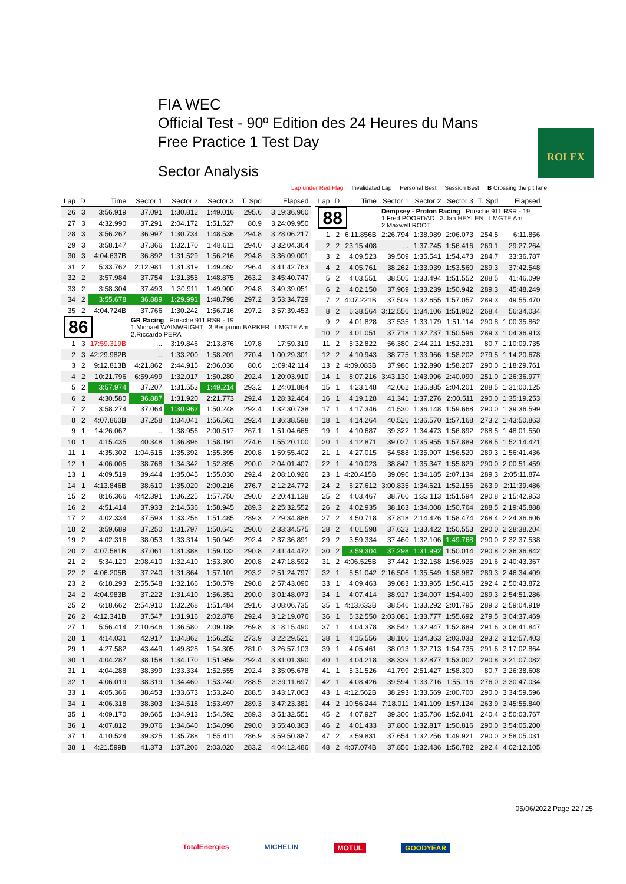FIA WEC
Official Test - 90º Edition des 24 Heures du Mans
Free Practice 1 Test Day
Sector Analysis
ROLEX
Lap under Red Flag Invalidated Lap Personal Best Session Best B Crossing the pit lane
| Lap | D | Time | Sector 1 | Sector 2 | Sector 3 | T. Spd | Elapsed |
| --- | --- | --- | --- | --- | --- | --- | --- |
| 26 | 3 | 3:56.919 | 37.091 | 1:30.812 | 1:49.016 | 295.6 | 3:19:36.960 |
| 27 | 3 | 4:32.990 | 37.291 | 2:04.172 | 1:51.527 | 80.9 | 3:24:09.950 |
| 28 | 3 | 3:56.267 | 36.997 | 1:30.734 | 1:48.536 | 294.8 | 3:28:06.217 |
| 29 | 3 | 3:58.147 | 37.366 | 1:32.170 | 1:48.611 | 294.0 | 3:32:04.364 |
| 30 | 3 | 4:04.637B | 36.892 | 1:31.529 | 1:56.216 | 294.8 | 3:36:09.001 |
| 31 | 2 | 5:33.762 | 2:12.981 | 1:31.319 | 1:49.462 | 296.4 | 3:41:42.763 |
| 32 | 2 | 3:57.984 | 37.754 | 1:31.355 | 1:48.875 | 263.2 | 3:45:40.747 |
| 33 | 2 | 3:58.304 | 37.493 | 1:30.911 | 1:49.900 | 294.8 | 3:49:39.051 |
| 34 | 2 | 3:55.678 | 36.889 | 1:29.991 | 1:48.798 | 297.2 | 3:53:34.729 |
| 35 | 2 | 4:04.724B | 37.766 | 1:30.242 | 1:56.716 | 297.2 | 3:57:39.453 |
| 86 | | | GR Racing Porsche 911 RSR - 19 1.Michael WAINWRIGHT 3.Benjamin BARKER LMGTE Am 2.Riccardo PERA | | | | |
| 1 | 3 | 17:59.319B | ... | 3:19.846 | 2:13.876 | 197.8 | 17:59.319 |
| 2 | 3 | 42:29.982B | ... | 1:33.200 | 1:58.201 | 270.4 | 1:00:29.301 |
| 3 | 2 | 9:12.813B | 4:21.862 | 2:44.915 | 2:06.036 | 80.6 | 1:09:42.114 |
| 4 | 2 | 10:21.796 | 6:59.499 | 1:32.017 | 1:50.280 | 292.4 | 1:20:03.910 |
| 5 | 2 | 3:57.974 | 37.207 | 1:31.553 | 1:49.214 | 293.2 | 1:24:01.884 |
| 6 | 2 | 4:30.580 | 36.887 | 1:31.920 | 2:21.773 | 292.4 | 1:28:32.464 |
| 7 | 2 | 3:58.274 | 37.064 | 1:30.962 | 1:50.248 | 292.4 | 1:32:30.738 |
| 8 | 2 | 4:07.860B | 37.258 | 1:34.041 | 1:56.561 | 292.4 | 1:36:38.598 |
| 9 | 1 | 14:26.067 | ... | 1:38.956 | 2:00.517 | 267.1 | 1:51:04.665 |
| 10 | 1 | 4:15.435 | 40.348 | 1:36.896 | 1:58.191 | 274.6 | 1:55:20.100 |
| 11 | 1 | 4:35.302 | 1:04.515 | 1:35.392 | 1:55.395 | 290.8 | 1:59:55.402 |
| 12 | 1 | 4:06.005 | 38.768 | 1:34.342 | 1:52.895 | 290.0 | 2:04:01.407 |
| 13 | 1 | 4:09.519 | 39.444 | 1:35.045 | 1:55.030 | 292.4 | 2:08:10.926 |
| 14 | 1 | 4:13.846B | 38.610 | 1:35.020 | 2:00.216 | 276.7 | 2:12:24.772 |
| 15 | 2 | 8:16.366 | 4:42.391 | 1:36.225 | 1:57.750 | 290.0 | 2:20:41.138 |
| 16 | 2 | 4:51.414 | 37.933 | 2:14.536 | 1:58.945 | 289.3 | 2:25:32.552 |
| 17 | 2 | 4:02.334 | 37.593 | 1:33.256 | 1:51.485 | 289.3 | 2:29:34.886 |
| 18 | 2 | 3:59.689 | 37.250 | 1:31.797 | 1:50.642 | 290.0 | 2:33:34.575 |
| 19 | 2 | 4:02.316 | 38.053 | 1:33.314 | 1:50.949 | 292.4 | 2:37:36.891 |
| 20 | 2 | 4:07.581B | 37.061 | 1:31.388 | 1:59.132 | 290.8 | 2:41:44.472 |
| 21 | 2 | 5:34.120 | 2:08.410 | 1:32.410 | 1:53.300 | 290.8 | 2:47:18.592 |
| 22 | 2 | 4:06.205B | 37.240 | 1:31.864 | 1:57.101 | 293.2 | 2:51:24.797 |
| 23 | 2 | 6:18.293 | 2:55.548 | 1:32.166 | 1:50.579 | 290.8 | 2:57:43.090 |
| 24 | 2 | 4:04.983B | 37.222 | 1:31.410 | 1:56.351 | 290.0 | 3:01:48.073 |
| 25 | 2 | 6:18.662 | 2:54.910 | 1:32.268 | 1:51.484 | 291.6 | 3:08:06.735 |
| 26 | 2 | 4:12.341B | 37.547 | 1:31.916 | 2:02.878 | 292.4 | 3:12:19.076 |
| 27 | 1 | 5:56.414 | 2:10.646 | 1:36.580 | 2:09.188 | 269.8 | 3:18:15.490 |
| 28 | 1 | 4:14.031 | 42.917 | 1:34.862 | 1:56.252 | 273.9 | 3:22:29.521 |
| 29 | 1 | 4:27.582 | 43.449 | 1:49.828 | 1:54.305 | 281.0 | 3:26:57.103 |
| 30 | 1 | 4:04.287 | 38.158 | 1:34.170 | 1:51.959 | 292.4 | 3:31:01.390 |
| 31 | 1 | 4:04.288 | 38.399 | 1:33.334 | 1:52.555 | 292.4 | 3:35:05.678 |
| 32 | 1 | 4:06.019 | 38.319 | 1:34.460 | 1:53.240 | 288.5 | 3:39:11.697 |
| 33 | 1 | 4:05.366 | 38.453 | 1:33.673 | 1:53.240 | 288.5 | 3:43:17.063 |
| 34 | 1 | 4:06.318 | 38.303 | 1:34.518 | 1:53.497 | 289.3 | 3:47:23.381 |
| 35 | 1 | 4:09.170 | 39.665 | 1:34.913 | 1:54.592 | 289.3 | 3:51:32.551 |
| 36 | 1 | 4:07.812 | 39.076 | 1:34.640 | 1:54.096 | 290.0 | 3:55:40.363 |
| 37 | 1 | 4:10.524 | 39.325 | 1:35.788 | 1:55.411 | 286.9 | 3:59:50.887 |
| 38 | 1 | 4:21.599B | 41.373 | 1:37.206 | 2:03.020 | 283.2 | 4:04:12.486 |
| Lap | D | Time | Sector 1 | Sector 2 | Sector 3 | T. Spd | Elapsed |
| --- | --- | --- | --- | --- | --- | --- | --- |
| 88 | | | Dempsey - Proton Racing Porsche 911 RSR - 19 1.Fred POORDAD 3.Jan HEYLEN LMGTE Am 2.Maxwell ROOT | | | | |
| 1 | 2 | 6:11.856B | 2:26.794 | 1:38.989 | 2:06.073 | 254.5 | 6:11.856 |
| 2 | 2 | 23:15.408 | ... | 1:37.745 | 1:56.416 | 269.1 | 29:27.264 |
| 3 | 2 | 4:09.523 | 39.509 | 1:35.541 | 1:54.473 | 284.7 | 33:36.787 |
| 4 | 2 | 4:05.761 | 38.262 | 1:33.939 | 1:53.560 | 289.3 | 37:42.548 |
| 5 | 2 | 4:03.551 | 38.505 | 1:33.494 | 1:51.552 | 288.5 | 41:46.099 |
| 6 | 2 | 4:02.150 | 37.969 | 1:33.239 | 1:50.942 | 289.3 | 45:48.249 |
| 7 | 2 | 4:07.221B | 37.509 | 1:32.655 | 1:57.057 | 289.3 | 49:55.470 |
| 8 | 2 | 6:38.564 | 3:12.556 | 1:34.106 | 1:51.902 | 268.4 | 56:34.034 |
| 9 | 2 | 4:01.828 | 37.535 | 1:33.179 | 1:51.114 | 290.8 | 1:00:35.862 |
| 10 | 2 | 4:01.051 | 37.718 | 1:32.737 | 1:50.596 | 289.3 | 1:04:36.913 |
| 11 | 2 | 5:32.822 | 56.380 | 2:44.211 | 1:52.231 | 80.7 | 1:10:09.735 |
| 12 | 2 | 4:10.943 | 38.775 | 1:33.966 | 1:58.202 | 279.5 | 1:14:20.678 |
| 13 | 2 | 4:09.083B | 37.986 | 1:32.890 | 1:58.207 | 290.0 | 1:18:29.761 |
| 14 | 1 | 8:07.216 | 3:43.130 | 1:43.996 | 2:40.090 | 251.0 | 1:26:36.977 |
| 15 | 1 | 4:23.148 | 42.062 | 1:36.885 | 2:04.201 | 288.5 | 1:31:00.125 |
| 16 | 1 | 4:19.128 | 41.341 | 1:37.276 | 2:00.511 | 290.0 | 1:35:19.253 |
| 17 | 1 | 4:17.346 | 41.530 | 1:36.148 | 1:59.668 | 290.0 | 1:39:36.599 |
| 18 | 1 | 4:14.264 | 40.526 | 1:36.570 | 1:57.168 | 273.2 | 1:43:50.863 |
| 19 | 1 | 4:10.687 | 39.322 | 1:34.473 | 1:56.892 | 288.5 | 1:48:01.550 |
| 20 | 1 | 4:12.871 | 39.027 | 1:35.955 | 1:57.889 | 288.5 | 1:52:14.421 |
| 21 | 1 | 4:27.015 | 54.588 | 1:35.907 | 1:56.520 | 289.3 | 1:56:41.436 |
| 22 | 1 | 4:10.023 | 38.847 | 1:35.347 | 1:55.829 | 290.0 | 2:00:51.459 |
| 23 | 1 | 4:20.415B | 39.096 | 1:34.185 | 2:07.134 | 289.3 | 2:05:11.874 |
| 24 | 2 | 6:27.612 | 3:00.835 | 1:34.621 | 1:52.156 | 263.9 | 2:11:39.486 |
| 25 | 2 | 4:03.467 | 38.760 | 1:33.113 | 1:51.594 | 290.8 | 2:15:42.953 |
| 26 | 2 | 4:02.935 | 38.163 | 1:34.008 | 1:50.764 | 288.5 | 2:19:45.888 |
| 27 | 2 | 4:50.718 | 37.818 | 2:14.426 | 1:58.474 | 268.4 | 2:24:36.606 |
| 28 | 2 | 4:01.598 | 37.623 | 1:33.422 | 1:50.553 | 290.0 | 2:28:38.204 |
| 29 | 2 | 3:59.334 | 37.460 | 1:32.106 | 1:49.768 | 290.0 | 2:32:37.538 |
| 30 | 2 | 3:59.304 | 37.298 | 1:31.992 | 1:50.014 | 290.8 | 2:36:36.842 |
| 31 | 2 | 4:06.525B | 37.442 | 1:32.158 | 1:56.925 | 291.6 | 2:40:43.367 |
| 32 | 1 | 5:51.042 | 2:16.506 | 1:35.549 | 1:58.987 | 289.3 | 2:46:34.409 |
| 33 | 1 | 4:09.463 | 39.083 | 1:33.965 | 1:56.415 | 292.4 | 2:50:43.872 |
| 34 | 1 | 4:07.414 | 38.917 | 1:34.007 | 1:54.490 | 289.3 | 2:54:51.286 |
| 35 | 1 | 4:13.633B | 38.546 | 1:33.292 | 2:01.795 | 289.3 | 2:59:04.919 |
| 36 | 1 | 5:32.550 | 2:03.081 | 1:33.777 | 1:55.692 | 279.5 | 3:04:37.469 |
| 37 | 1 | 4:04.378 | 38.542 | 1:32.947 | 1:52.889 | 291.6 | 3:08:41.847 |
| 38 | 1 | 4:15.556 | 38.160 | 1:34.363 | 2:03.033 | 293.2 | 3:12:57.403 |
| 39 | 1 | 4:05.461 | 38.013 | 1:32.713 | 1:54.735 | 291.6 | 3:17:02.864 |
| 40 | 1 | 4:04.218 | 38.339 | 1:32.877 | 1:53.002 | 290.8 | 3:21:07.082 |
| 41 | 1 | 5:31.526 | 41.799 | 2:51.427 | 1:58.300 | 80.7 | 3:26:38.608 |
| 42 | 1 | 4:08.426 | 39.594 | 1:33.716 | 1:55.116 | 276.0 | 3:30:47.034 |
| 43 | 1 | 4:12.562B | 38.293 | 1:33.569 | 2:00.700 | 290.0 | 3:34:59.596 |
| 44 | 2 | 10:56.244 | 7:18.011 | 1:41.109 | 1:57.124 | 263.9 | 3:45:55.840 |
| 45 | 2 | 4:07.927 | 39.300 | 1:35.786 | 1:52.841 | 240.4 | 3:50:03.767 |
| 46 | 2 | 4:01.433 | 37.800 | 1:32.817 | 1:50.816 | 290.0 | 3:54:05.200 |
| 47 | 2 | 3:59.831 | 37.654 | 1:32.256 | 1:49.921 | 290.0 | 3:58:05.031 |
| 48 | 2 | 4:07.074B | 37.856 | 1:32.436 | 1:56.782 | 292.4 | 4:02:12.105 |
05/06/2022 Page 22 / 25
TotalEnergies MICHELIN MOTUL GOODYEAR